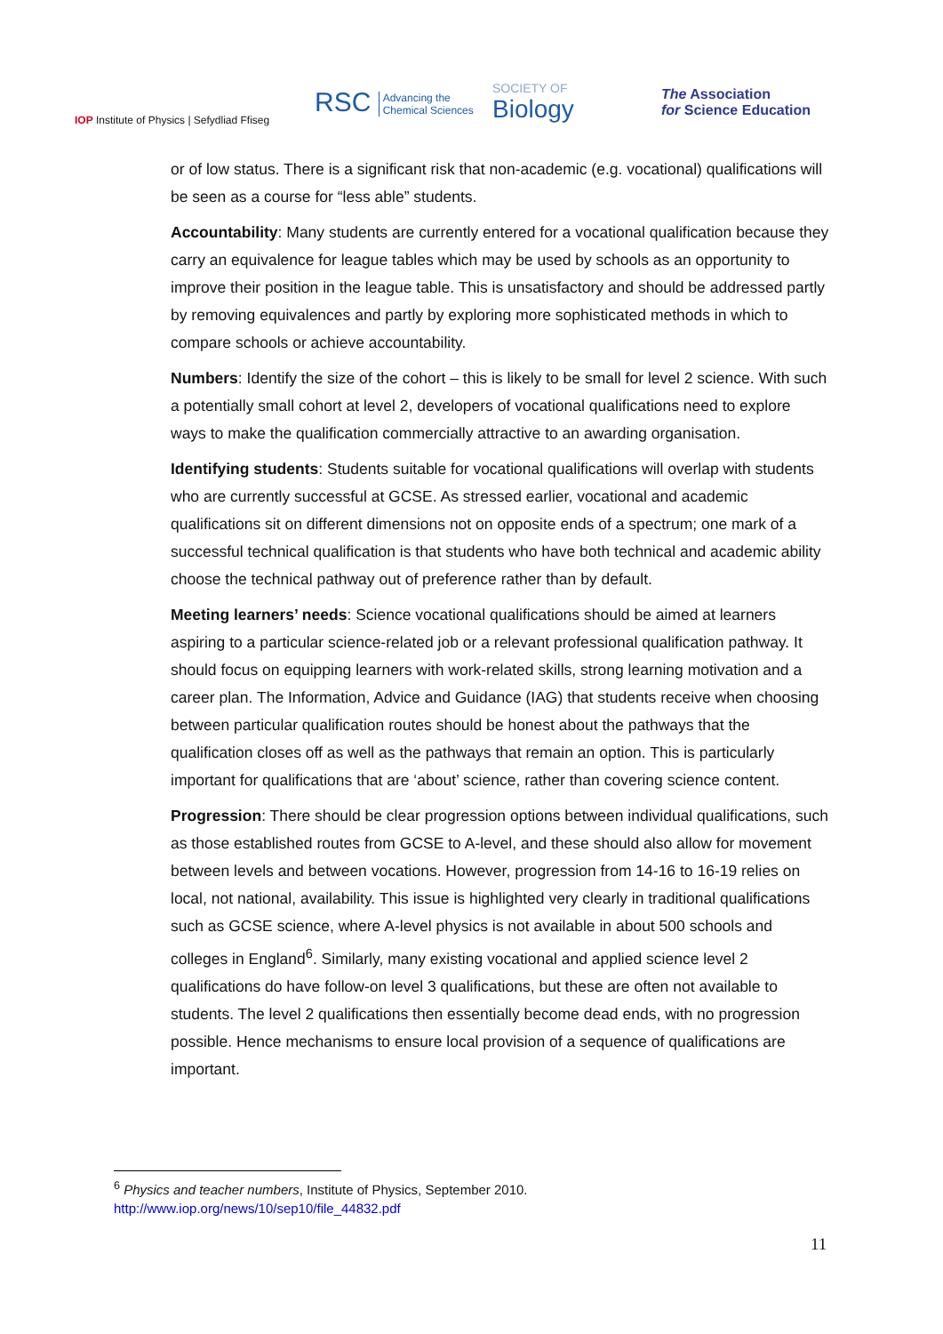IOP Institute of Physics | Sefydliad Ffiseg
RSC Advancing the
Chemical Sciences
SOCIETY OF
Biology
The Association
for Science Education
or of low status. There is a significant risk that non-academic (e.g. vocational) qualifications will be seen as a course for “less able” students.
Accountability: Many students are currently entered for a vocational qualification because they carry an equivalence for league tables which may be used by schools as an opportunity to improve their position in the league table. This is unsatisfactory and should be addressed partly by removing equivalences and partly by exploring more sophisticated methods in which to compare schools or achieve accountability.
Numbers: Identify the size of the cohort – this is likely to be small for level 2 science. With such a potentially small cohort at level 2, developers of vocational qualifications need to explore ways to make the qualification commercially attractive to an awarding organisation.
Identifying students: Students suitable for vocational qualifications will overlap with students who are currently successful at GCSE. As stressed earlier, vocational and academic qualifications sit on different dimensions not on opposite ends of a spectrum; one mark of a successful technical qualification is that students who have both technical and academic ability choose the technical pathway out of preference rather than by default.
Meeting learners’ needs: Science vocational qualifications should be aimed at learners aspiring to a particular science-related job or a relevant professional qualification pathway. It should focus on equipping learners with work-related skills, strong learning motivation and a career plan. The Information, Advice and Guidance (IAG) that students receive when choosing between particular qualification routes should be honest about the pathways that the qualification closes off as well as the pathways that remain an option. This is particularly important for qualifications that are ‘about’ science, rather than covering science content.
Progression: There should be clear progression options between individual qualifications, such as those established routes from GCSE to A-level, and these should also allow for movement between levels and between vocations. However, progression from 14-16 to 16-19 relies on local, not national, availability. This issue is highlighted very clearly in traditional qualifications such as GCSE science, where A-level physics is not available in about 500 schools and colleges in England<sup>6</sup>. Similarly, many existing vocational and applied science level 2 qualifications do have follow-on level 3 qualifications, but these are often not available to students. The level 2 qualifications then essentially become dead ends, with no progression possible. Hence mechanisms to ensure local provision of a sequence of qualifications are important.
<sup>6</sup> Physics and teacher numbers, Institute of Physics, September 2010.
http://www.iop.org/news/10/sep10/file_44832.pdf
11